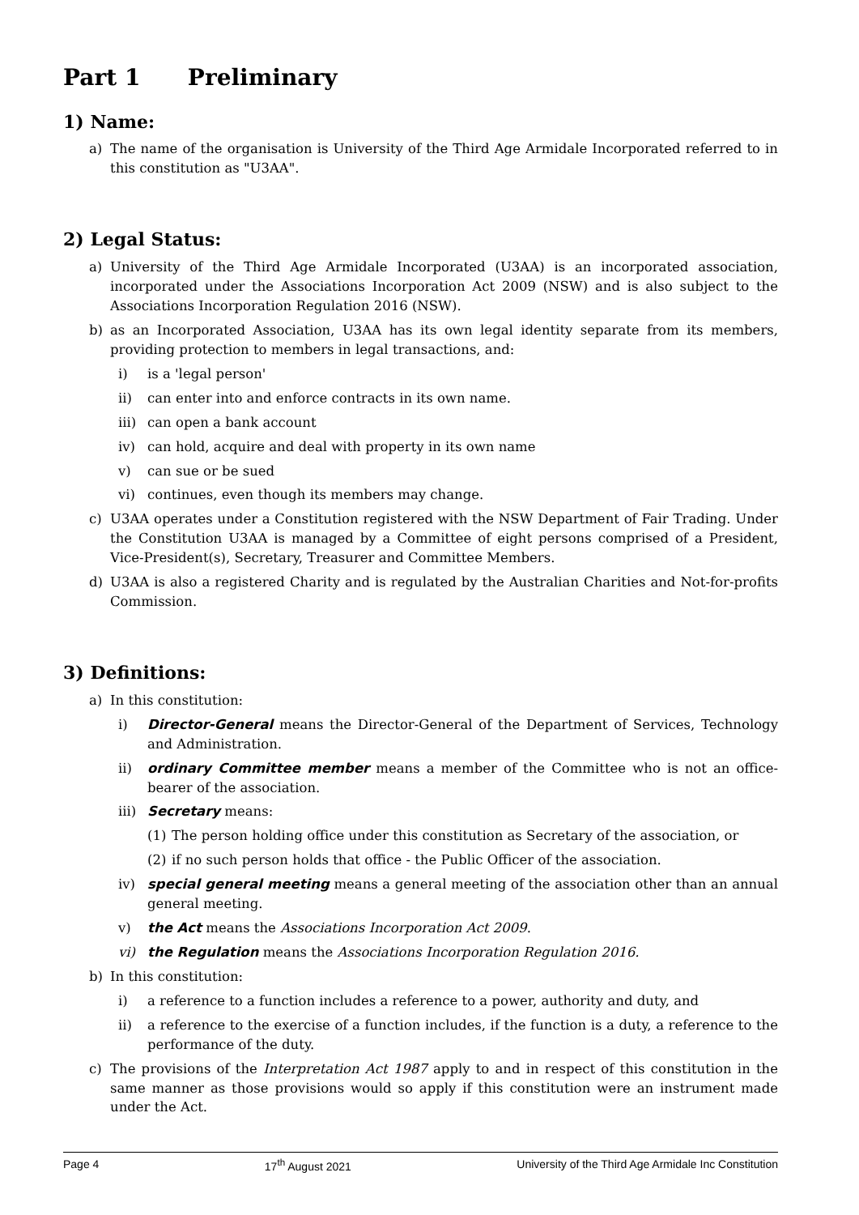Part 1 Preliminary
1) Name:
a) The name of the organisation is University of the Third Age Armidale Incorporated referred to in this constitution as "U3AA".
2) Legal Status:
a) University of the Third Age Armidale Incorporated (U3AA) is an incorporated association, incorporated under the Associations Incorporation Act 2009 (NSW) and is also subject to the Associations Incorporation Regulation 2016 (NSW).
b) as an Incorporated Association, U3AA has its own legal identity separate from its members, providing protection to members in legal transactions, and:
i) is a 'legal person'
ii) can enter into and enforce contracts in its own name.
iii) can open a bank account
iv) can hold, acquire and deal with property in its own name
v) can sue or be sued
vi) continues, even though its members may change.
c) U3AA operates under a Constitution registered with the NSW Department of Fair Trading. Under the Constitution U3AA is managed by a Committee of eight persons comprised of a President, Vice-President(s), Secretary, Treasurer and Committee Members.
d) U3AA is also a registered Charity and is regulated by the Australian Charities and Not-for-profits Commission.
3) Definitions:
a) In this constitution:
i) Director-General means the Director-General of the Department of Services, Technology and Administration.
ii) ordinary Committee member means a member of the Committee who is not an office-bearer of the association.
iii) Secretary means:
(1) The person holding office under this constitution as Secretary of the association, or
(2) if no such person holds that office - the Public Officer of the association.
iv) special general meeting means a general meeting of the association other than an annual general meeting.
v) the Act means the Associations Incorporation Act 2009.
vi) the Regulation means the Associations Incorporation Regulation 2016.
b) In this constitution:
i) a reference to a function includes a reference to a power, authority and duty, and
ii) a reference to the exercise of a function includes, if the function is a duty, a reference to the performance of the duty.
c) The provisions of the Interpretation Act 1987 apply to and in respect of this constitution in the same manner as those provisions would so apply if this constitution were an instrument made under the Act.
Page 4 17<sup>th</sup> August 2021 University of the Third Age Armidale Inc Constitution